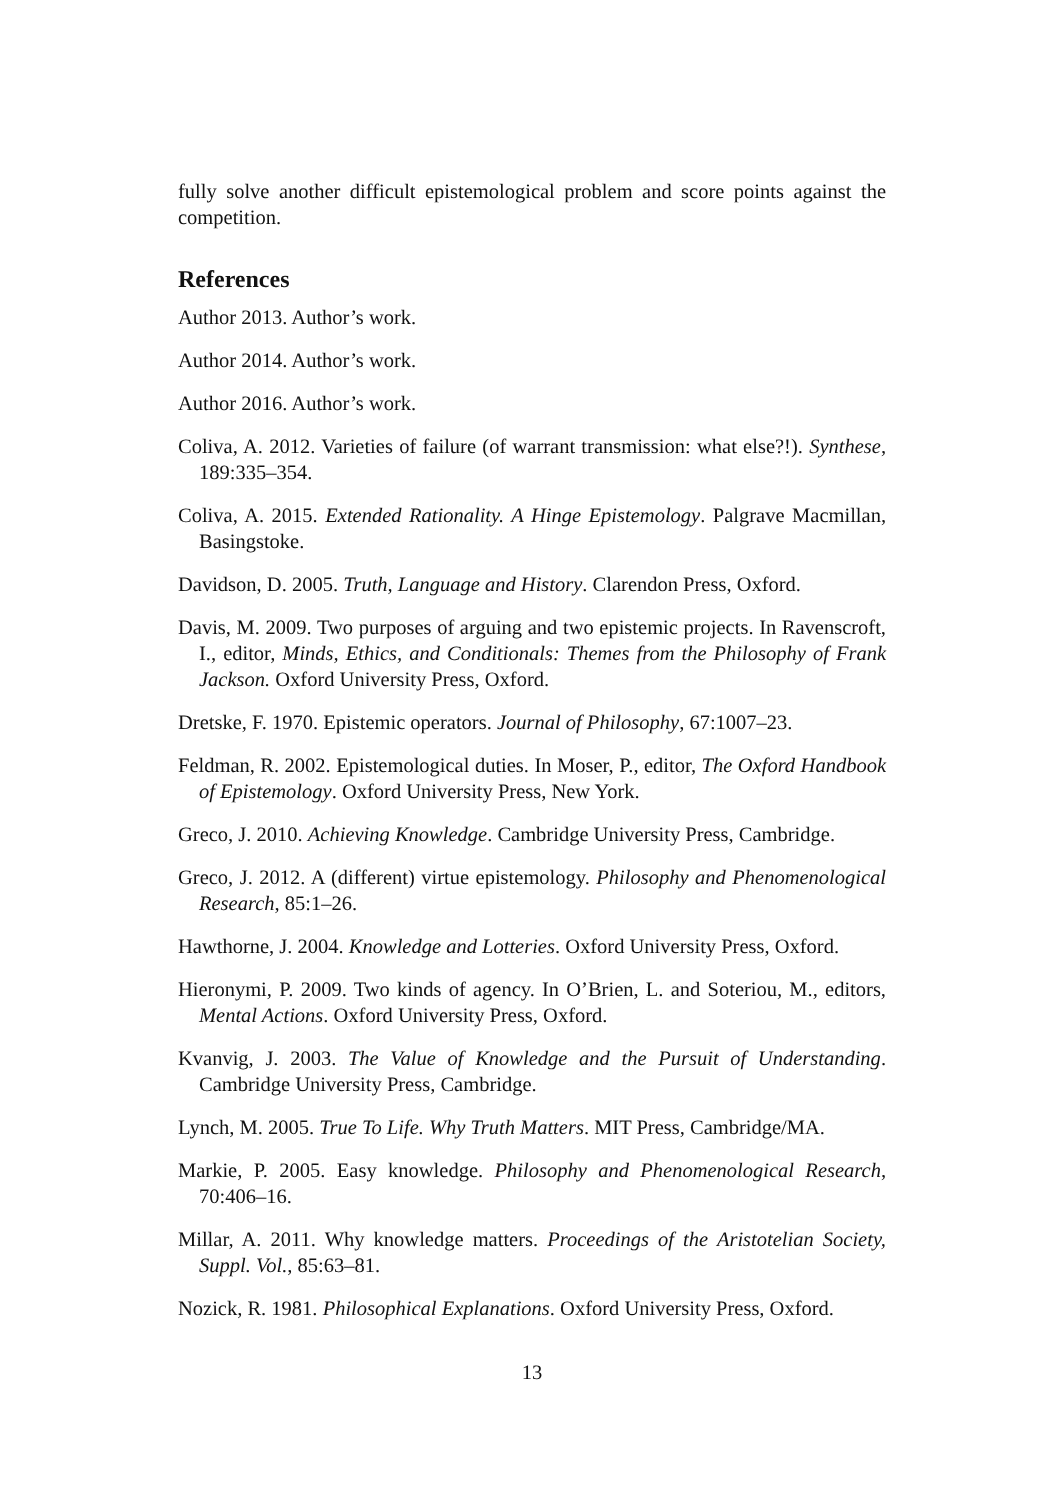fully solve another difficult epistemological problem and score points against the competition.
References
Author 2013. Author’s work.
Author 2014. Author’s work.
Author 2016. Author’s work.
Coliva, A. 2012. Varieties of failure (of warrant transmission: what else?!). Synthese, 189:335–354.
Coliva, A. 2015. Extended Rationality. A Hinge Epistemology. Palgrave Macmillan, Basingstoke.
Davidson, D. 2005. Truth, Language and History. Clarendon Press, Oxford.
Davis, M. 2009. Two purposes of arguing and two epistemic projects. In Ravenscroft, I., editor, Minds, Ethics, and Conditionals: Themes from the Philosophy of Frank Jackson. Oxford University Press, Oxford.
Dretske, F. 1970. Epistemic operators. Journal of Philosophy, 67:1007–23.
Feldman, R. 2002. Epistemological duties. In Moser, P., editor, The Oxford Handbook of Epistemology. Oxford University Press, New York.
Greco, J. 2010. Achieving Knowledge. Cambridge University Press, Cambridge.
Greco, J. 2012. A (different) virtue epistemology. Philosophy and Phenomenological Research, 85:1–26.
Hawthorne, J. 2004. Knowledge and Lotteries. Oxford University Press, Oxford.
Hieronymi, P. 2009. Two kinds of agency. In O’Brien, L. and Soteriou, M., editors, Mental Actions. Oxford University Press, Oxford.
Kvanvig, J. 2003. The Value of Knowledge and the Pursuit of Understanding. Cambridge University Press, Cambridge.
Lynch, M. 2005. True To Life. Why Truth Matters. MIT Press, Cambridge/MA.
Markie, P. 2005. Easy knowledge. Philosophy and Phenomenological Research, 70:406–16.
Millar, A. 2011. Why knowledge matters. Proceedings of the Aristotelian Society, Suppl. Vol., 85:63–81.
Nozick, R. 1981. Philosophical Explanations. Oxford University Press, Oxford.
13